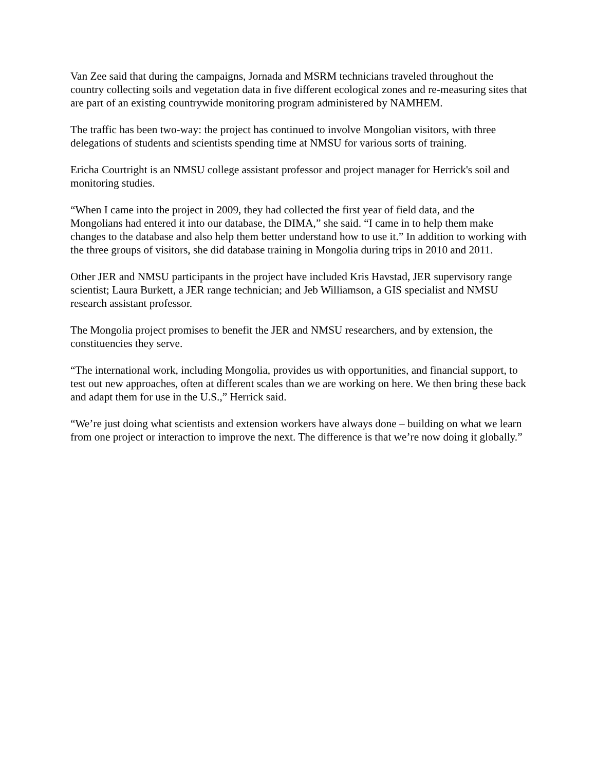Van Zee said that during the campaigns, Jornada and MSRM technicians traveled throughout the country collecting soils and vegetation data in five different ecological zones and re-measuring sites that are part of an existing countrywide monitoring program administered by NAMHEM.
The traffic has been two-way: the project has continued to involve Mongolian visitors, with three delegations of students and scientists spending time at NMSU for various sorts of training.
Ericha Courtright is an NMSU college assistant professor and project manager for Herrick's soil and monitoring studies.
“When I came into the project in 2009, they had collected the first year of field data, and the Mongolians had entered it into our database, the DIMA,” she said. “I came in to help them make changes to the database and also help them better understand how to use it.” In addition to working with the three groups of visitors, she did database training in Mongolia during trips in 2010 and 2011.
Other JER and NMSU participants in the project have included Kris Havstad, JER supervisory range scientist; Laura Burkett, a JER range technician; and Jeb Williamson, a GIS specialist and NMSU research assistant professor.
The Mongolia project promises to benefit the JER and NMSU researchers, and by extension, the constituencies they serve.
“The international work, including Mongolia, provides us with opportunities, and financial support, to test out new approaches, often at different scales than we are working on here. We then bring these back and adapt them for use in the U.S.,” Herrick said.
“We’re just doing what scientists and extension workers have always done – building on what we learn from one project or interaction to improve the next. The difference is that we’re now doing it globally.”